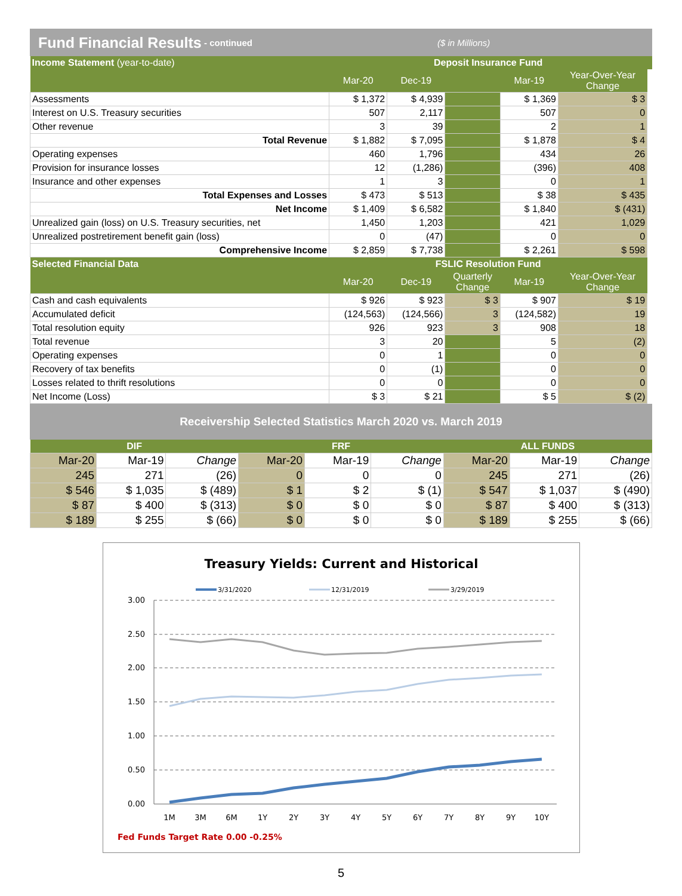Fund Financial Results - continued ($ in Millions)
| Income Statement (year-to-date) | Deposit Insurance Fund | | | | | |
| --- | --- | --- | --- | --- | --- | --- |
| | Mar-20 | Dec-19 | | Mar-19 | Year-Over-Year Change | |
| Assessments | $ 1,372 | $ 4,939 | | $ 1,369 | $ 3 | |
| Interest on U.S. Treasury securities | 507 | 2,117 | | 507 | 0 | |
| Other revenue | 3 | 39 | | 2 | 1 | |
| Total Revenue | $ 1,882 | $ 7,095 | | $ 1,878 | $ 4 | |
| Operating expenses | 460 | 1,796 | | 434 | 26 | |
| Provision for insurance losses | 12 | (1,286) | | (396) | 408 | |
| Insurance and other expenses | 1 | 3 | | 0 | 1 | |
| Total Expenses and Losses | $ 473 | $ 513 | | $ 38 | $ 435 | |
| Net Income | $ 1,409 | $ 6,582 | | $ 1,840 | $ (431) | |
| Unrealized gain (loss) on U.S. Treasury securities, net | 1,450 | 1,203 | | 421 | 1,029 | |
| Unrealized postretirement benefit gain (loss) | 0 | (47) | | 0 | 0 | |
| Comprehensive Income | $ 2,859 | $ 7,738 | | $ 2,261 | $ 598 | |
| Selected Financial Data | FSLIC Resolution Fund | | | | | |
| | Mar-20 | Dec-19 | Quarterly Change | Mar-19 | Year-Over-Year Change | |
| Cash and cash equivalents | $ 926 | $ 923 | $ 3 | $ 907 | $ 19 | |
| Accumulated deficit | (124,563) | (124,566) | 3 | (124,582) | 19 | |
| Total resolution equity | 926 | 923 | 3 | 908 | 18 | |
| Total revenue | 3 | 20 | | 5 | (2) | |
| Operating expenses | 0 | 1 | | 0 | 0 | |
| Recovery of tax benefits | 0 | (1) | | 0 | 0 | |
| Losses related to thrift resolutions | 0 | 0 | | 0 | 0 | |
| Net Income (Loss) | $ 3 | $ 21 | | $ 5 | $ (2) | |
Receivership Selected Statistics March 2020 vs. March 2019
| DIF | | | FRF | | | ALL FUNDS | | |
| --- | --- | --- | --- | --- | --- | --- | --- | --- |
| Mar-20 | Mar-19 | Change | Mar-20 | Mar-19 | Change | Mar-20 | Mar-19 | Change |
| 245 | 271 | (26) | 0 | 0 | 0 | 245 | 271 | (26) |
| $ 546 | $ 1,035 | $ (489) | $ 1 | $ 2 | $ (1) | $ 547 | $ 1,037 | $ (490) |
| $ 87 | $ 400 | $ (313) | $ 0 | $ 0 | $ 0 | $ 87 | $ 400 | $ (313) |
| $ 189 | $ 255 | $ (66) | $ 0 | $ 0 | $ 0 | $ 189 | $ 255 | $ (66) |
Treasury Yields: Current and Historical
3/31/2020
12/31/2019
3/29/2019
3.00
2.50
2.00
1.50
1.00
0.50
0.00
1M
3M
6M
1Y
2Y
3Y
4Y
5Y
6Y
7Y
8Y
9Y
10Y
Fed Funds Target Rate 0.00 -0.25%
5